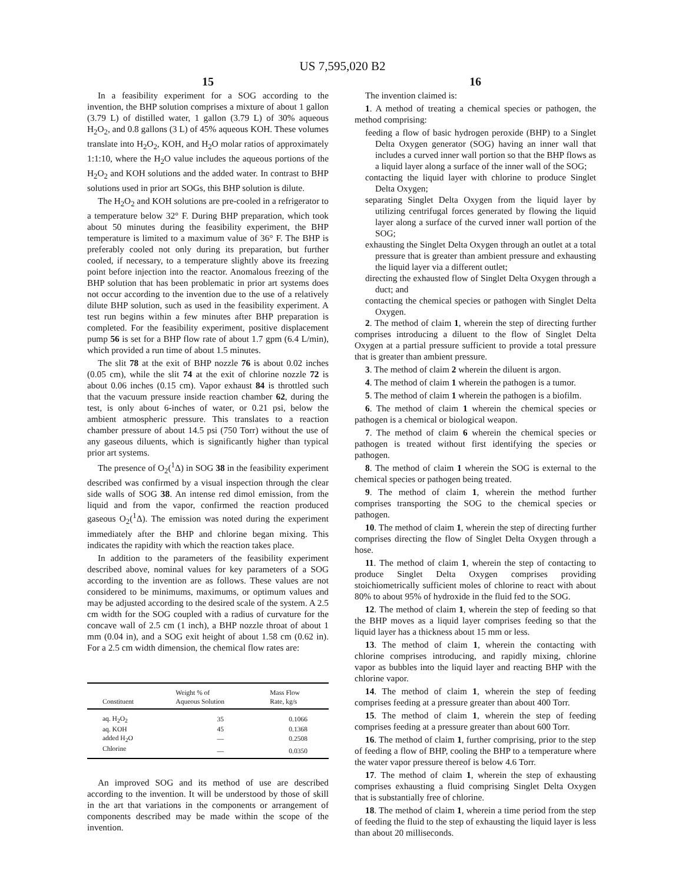US 7,595,020 B2
15
In a feasibility experiment for a SOG according to the invention, the BHP solution comprises a mixture of about 1 gallon (3.79 L) of distilled water, 1 gallon (3.79 L) of 30% aqueous H<sub>2</sub>O<sub>2</sub>, and 0.8 gallons (3 L) of 45% aqueous KOH. These volumes translate into H<sub>2</sub>O<sub>2</sub>, KOH, and H<sub>2</sub>O molar ratios of approximately 1:1:10, where the H<sub>2</sub>O value includes the aqueous portions of the H<sub>2</sub>O<sub>2</sub> and KOH solutions and the added water. In contrast to BHP solutions used in prior art SOGs, this BHP solution is dilute.
The H<sub>2</sub>O<sub>2</sub> and KOH solutions are pre-cooled in a refrigerator to a temperature below 32° F. During BHP preparation, which took about 50 minutes during the feasibility experiment, the BHP temperature is limited to a maximum value of 36° F. The BHP is preferably cooled not only during its preparation, but further cooled, if necessary, to a temperature slightly above its freezing point before injection into the reactor. Anomalous freezing of the BHP solution that has been problematic in prior art systems does not occur according to the invention due to the use of a relatively dilute BHP solution, such as used in the feasibility experiment. A test run begins within a few minutes after BHP preparation is completed. For the feasibility experiment, positive displacement pump 56 is set for a BHP flow rate of about 1.7 gpm (6.4 L/min), which provided a run time of about 1.5 minutes.
The slit 78 at the exit of BHP nozzle 76 is about 0.02 inches (0.05 cm), while the slit 74 at the exit of chlorine nozzle 72 is about 0.06 inches (0.15 cm). Vapor exhaust 84 is throttled such that the vacuum pressure inside reaction chamber 62, during the test, is only about 6-inches of water, or 0.21 psi, below the ambient atmospheric pressure. This translates to a reaction chamber pressure of about 14.5 psi (750 Torr) without the use of any gaseous diluents, which is significantly higher than typical prior art systems.
The presence of O<sub>2</sub>(<sup>1</sup>Δ) in SOG 38 in the feasibility experiment described was confirmed by a visual inspection through the clear side walls of SOG 38. An intense red dimol emission, from the liquid and from the vapor, confirmed the reaction produced gaseous O<sub>2</sub>(<sup>1</sup>Δ). The emission was noted during the experiment immediately after the BHP and chlorine began mixing. This indicates the rapidity with which the reaction takes place.
In addition to the parameters of the feasibility experiment described above, nominal values for key parameters of a SOG according to the invention are as follows. These values are not considered to be minimums, maximums, or optimum values and may be adjusted according to the desired scale of the system. A 2.5 cm width for the SOG coupled with a radius of curvature for the concave wall of 2.5 cm (1 inch), a BHP nozzle throat of about 1 mm (0.04 in), and a SOG exit height of about 1.58 cm (0.62 in). For a 2.5 cm width dimension, the chemical flow rates are:
| Constituent | Weight % of Aqueous Solution | Mass Flow Rate, kg/s |
| --- | --- | --- |
| aq. H<sub>2</sub>O<sub>2</sub> | 35 | 0.1066 |
| aq. KOH | 45 | 0.1368 |
| added H<sub>2</sub>O | — | 0.2508 |
| Chlorine | — | 0.0350 |
An improved SOG and its method of use are described according to the invention. It will be understood by those of skill in the art that variations in the components or arrangement of components described may be made within the scope of the invention.
16
The invention claimed is:
1. A method of treating a chemical species or pathogen, the method comprising:
feeding a flow of basic hydrogen peroxide (BHP) to a Singlet Delta Oxygen generator (SOG) having an inner wall that includes a curved inner wall portion so that the BHP flows as a liquid layer along a surface of the inner wall of the SOG;
contacting the liquid layer with chlorine to produce Singlet Delta Oxygen;
separating Singlet Delta Oxygen from the liquid layer by utilizing centrifugal forces generated by flowing the liquid layer along a surface of the curved inner wall portion of the SOG;
exhausting the Singlet Delta Oxygen through an outlet at a total pressure that is greater than ambient pressure and exhausting the liquid layer via a different outlet;
directing the exhausted flow of Singlet Delta Oxygen through a duct; and
contacting the chemical species or pathogen with Singlet Delta Oxygen.
2. The method of claim 1, wherein the step of directing further comprises introducing a diluent to the flow of Singlet Delta Oxygen at a partial pressure sufficient to provide a total pressure that is greater than ambient pressure.
3. The method of claim 2 wherein the diluent is argon.
4. The method of claim 1 wherein the pathogen is a tumor.
5. The method of claim 1 wherein the pathogen is a biofilm.
6. The method of claim 1 wherein the chemical species or pathogen is a chemical or biological weapon.
7. The method of claim 6 wherein the chemical species or pathogen is treated without first identifying the species or pathogen.
8. The method of claim 1 wherein the SOG is external to the chemical species or pathogen being treated.
9. The method of claim 1, wherein the method further comprises transporting the SOG to the chemical species or pathogen.
10. The method of claim 1, wherein the step of directing further comprises directing the flow of Singlet Delta Oxygen through a hose.
11. The method of claim 1, wherein the step of contacting to produce Singlet Delta Oxygen comprises providing stoichiometrically sufficient moles of chlorine to react with about 80% to about 95% of hydroxide in the fluid fed to the SOG.
12. The method of claim 1, wherein the step of feeding so that the BHP moves as a liquid layer comprises feeding so that the liquid layer has a thickness about 15 mm or less.
13. The method of claim 1, wherein the contacting with chlorine comprises introducing, and rapidly mixing, chlorine vapor as bubbles into the liquid layer and reacting BHP with the chlorine vapor.
14. The method of claim 1, wherein the step of feeding comprises feeding at a pressure greater than about 400 Torr.
15. The method of claim 1, wherein the step of feeding comprises feeding at a pressure greater than about 600 Torr.
16. The method of claim 1, further comprising, prior to the step of feeding a flow of BHP, cooling the BHP to a temperature where the water vapor pressure thereof is below 4.6 Torr.
17. The method of claim 1, wherein the step of exhausting comprises exhausting a fluid comprising Singlet Delta Oxygen that is substantially free of chlorine.
18. The method of claim 1, wherein a time period from the step of feeding the fluid to the step of exhausting the liquid layer is less than about 20 milliseconds.